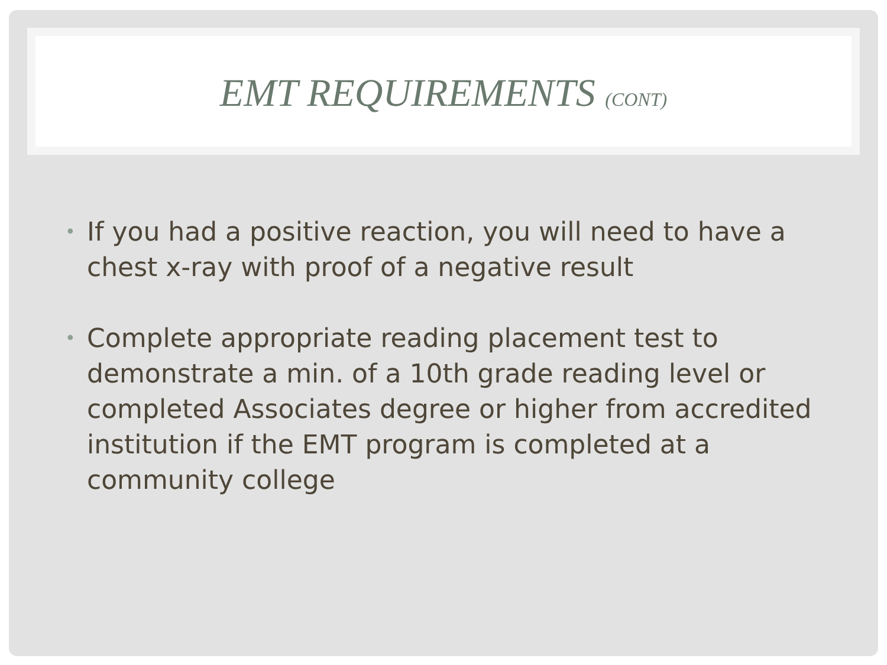EMT REQUIREMENTS (CONT)
• If you had a positive reaction, you will need to have a chest x-ray with proof of a negative result
• Complete appropriate reading placement test to demonstrate a min. of a 10th grade reading level or completed Associates degree or higher from accredited institution if the EMT program is completed at a community college